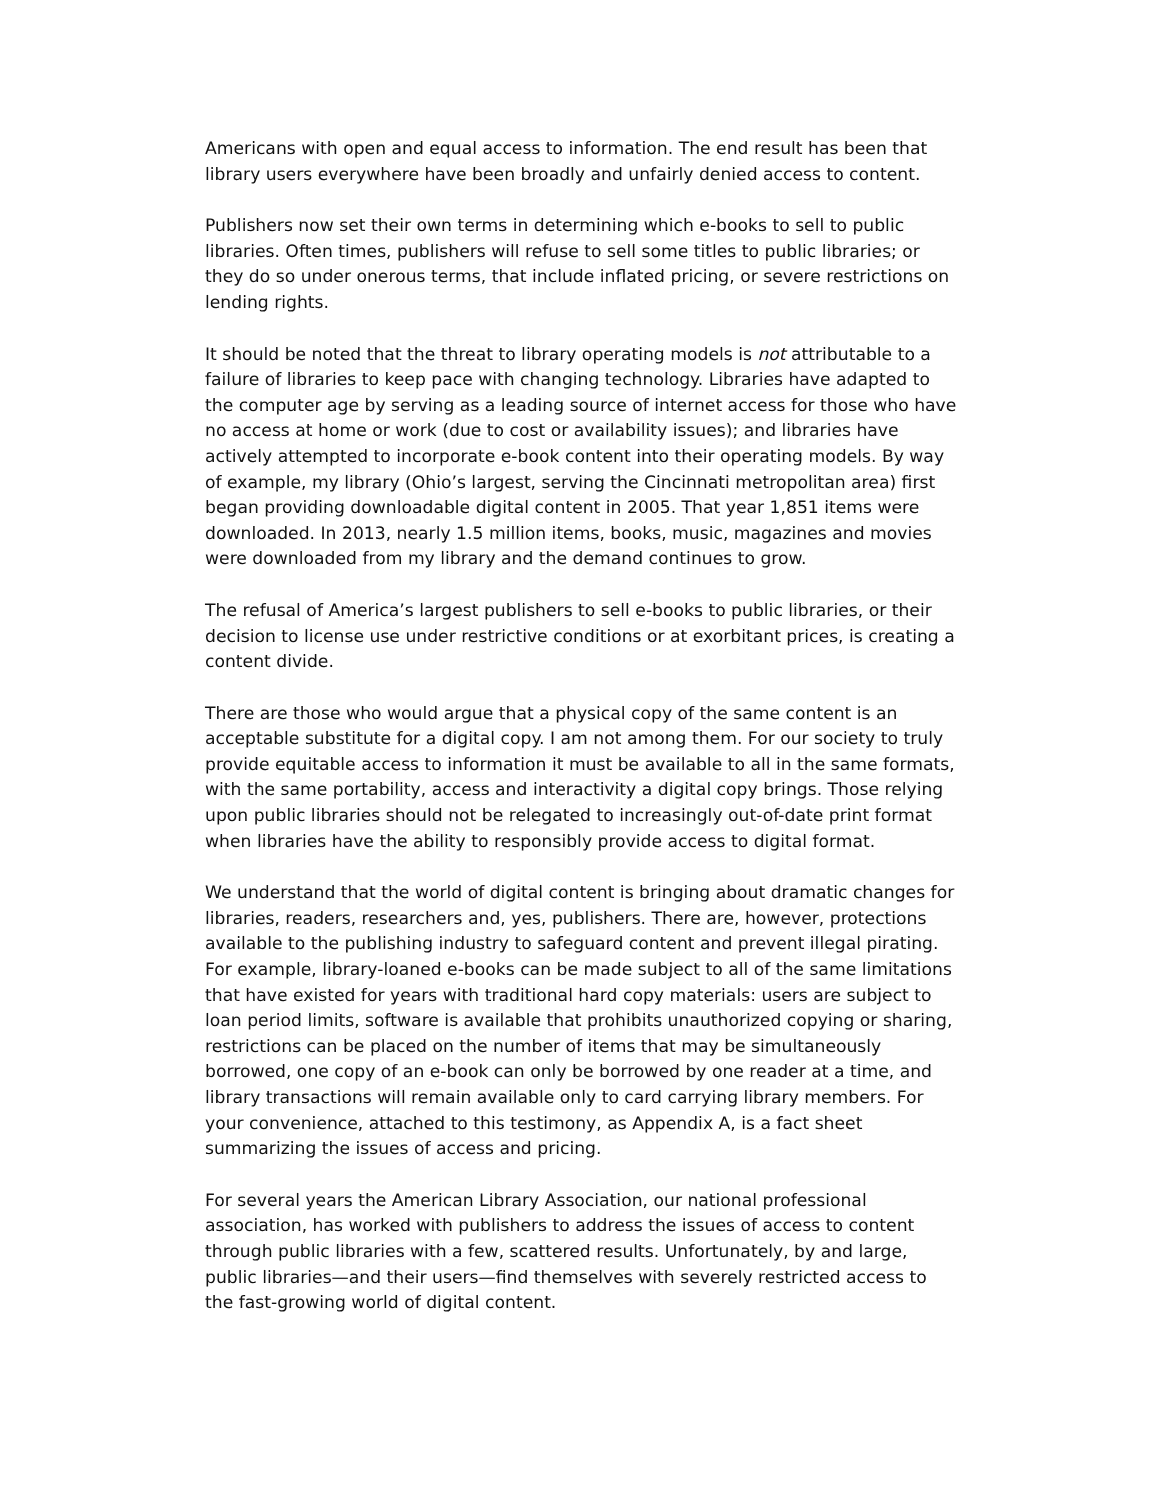Americans with open and equal access to information. The end result has been that library users everywhere have been broadly and unfairly denied access to content.
Publishers now set their own terms in determining which e-books to sell to public libraries. Often times, publishers will refuse to sell some titles to public libraries; or they do so under onerous terms, that include inflated pricing, or severe restrictions on lending rights.
It should be noted that the threat to library operating models is not attributable to a failure of libraries to keep pace with changing technology. Libraries have adapted to the computer age by serving as a leading source of internet access for those who have no access at home or work (due to cost or availability issues); and libraries have actively attempted to incorporate e-book content into their operating models. By way of example, my library (Ohio’s largest, serving the Cincinnati metropolitan area) first began providing downloadable digital content in 2005. That year 1,851 items were downloaded. In 2013, nearly 1.5 million items, books, music, magazines and movies were downloaded from my library and the demand continues to grow.
The refusal of America’s largest publishers to sell e-books to public libraries, or their decision to license use under restrictive conditions or at exorbitant prices, is creating a content divide.
There are those who would argue that a physical copy of the same content is an acceptable substitute for a digital copy. I am not among them. For our society to truly provide equitable access to information it must be available to all in the same formats, with the same portability, access and interactivity a digital copy brings. Those relying upon public libraries should not be relegated to increasingly out-of-date print format when libraries have the ability to responsibly provide access to digital format.
We understand that the world of digital content is bringing about dramatic changes for libraries, readers, researchers and, yes, publishers. There are, however, protections available to the publishing industry to safeguard content and prevent illegal pirating. For example, library-loaned e-books can be made subject to all of the same limitations that have existed for years with traditional hard copy materials: users are subject to loan period limits, software is available that prohibits unauthorized copying or sharing, restrictions can be placed on the number of items that may be simultaneously borrowed, one copy of an e-book can only be borrowed by one reader at a time, and library transactions will remain available only to card carrying library members. For your convenience, attached to this testimony, as Appendix A, is a fact sheet summarizing the issues of access and pricing.
For several years the American Library Association, our national professional association, has worked with publishers to address the issues of access to content through public libraries with a few, scattered results. Unfortunately, by and large, public libraries—and their users—find themselves with severely restricted access to the fast-growing world of digital content.